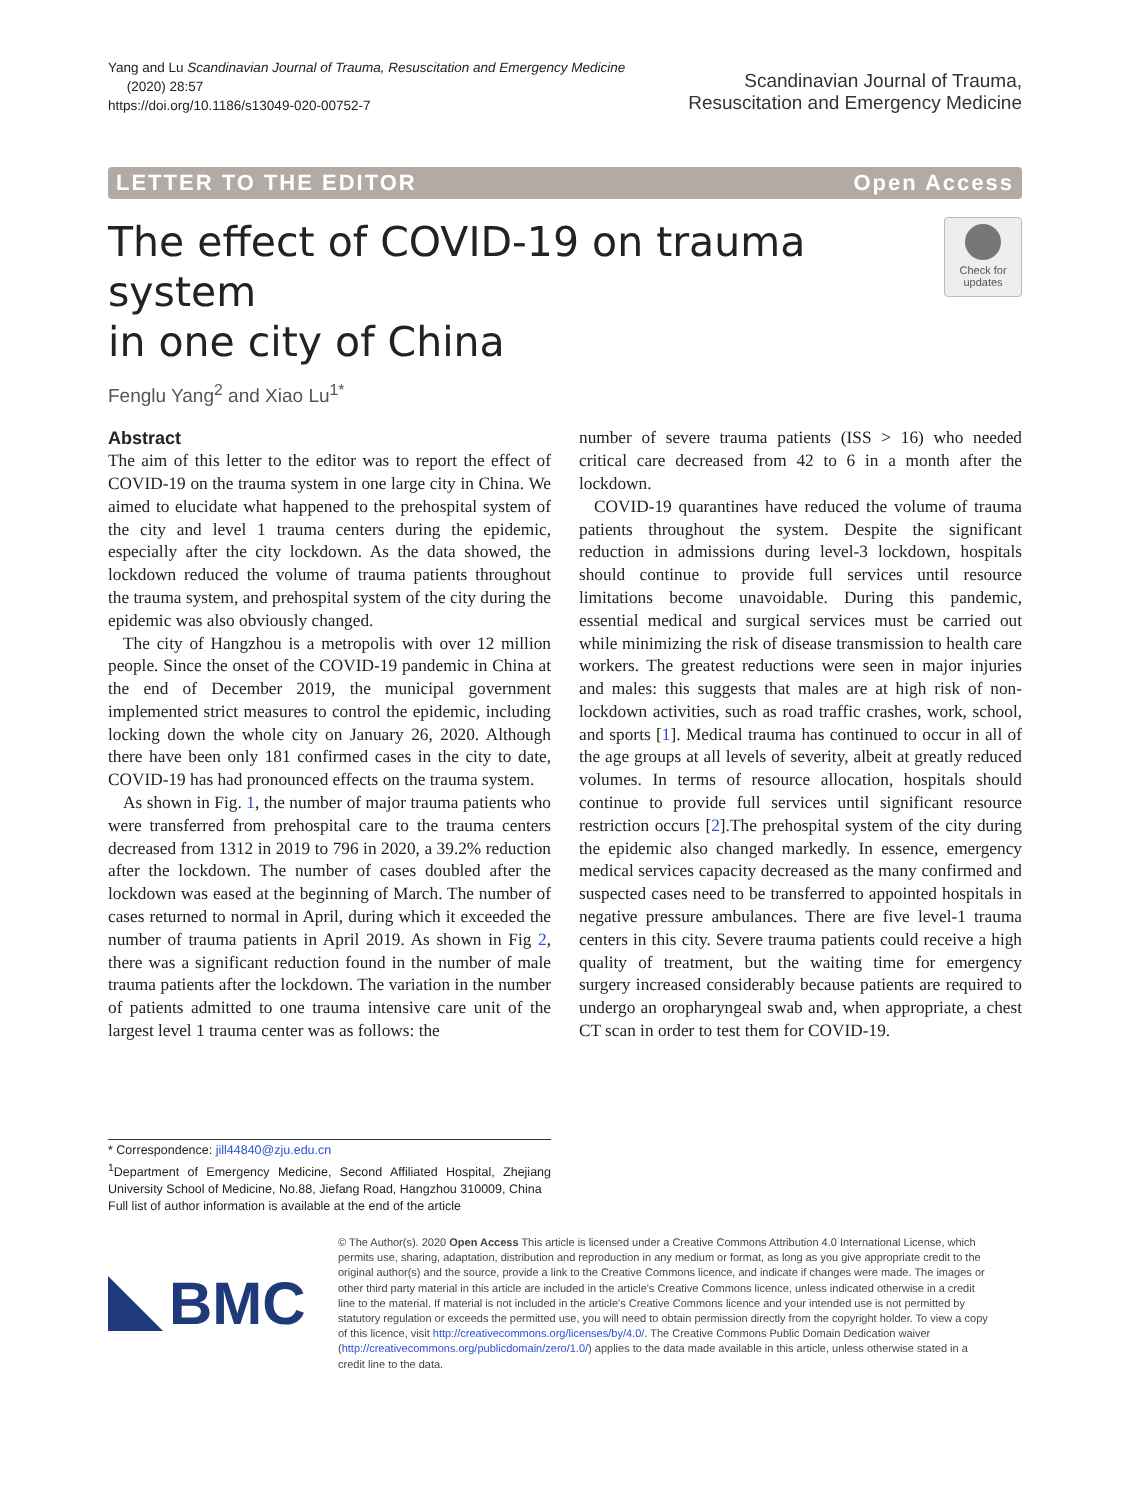Yang and Lu Scandinavian Journal of Trauma, Resuscitation and Emergency Medicine
(2020) 28:57
https://doi.org/10.1186/s13049-020-00752-7
Scandinavian Journal of Trauma,
Resuscitation and Emergency Medicine
LETTER TO THE EDITOR Open Access
The effect of COVID-19 on trauma system
in one city of China
Check for
updates
Fenglu Yang<sup>2</sup> and Xiao Lu<sup>1*</sup>
Abstract
The aim of this letter to the editor was to report the effect of COVID-19 on the trauma system in one large city in China. We aimed to elucidate what happened to the prehospital system of the city and level 1 trauma centers during the epidemic, especially after the city lockdown. As the data showed, the lockdown reduced the volume of trauma patients throughout the trauma system, and prehospital system of the city during the epidemic was also obviously changed.
The city of Hangzhou is a metropolis with over 12 million people. Since the onset of the COVID-19 pandemic in China at the end of December 2019, the municipal government implemented strict measures to control the epidemic, including locking down the whole city on January 26, 2020. Although there have been only 181 confirmed cases in the city to date, COVID-19 has had pronounced effects on the trauma system.
As shown in Fig. 1, the number of major trauma patients who were transferred from prehospital care to the trauma centers decreased from 1312 in 2019 to 796 in 2020, a 39.2% reduction after the lockdown. The number of cases doubled after the lockdown was eased at the beginning of March. The number of cases returned to normal in April, during which it exceeded the number of trauma patients in April 2019. As shown in Fig 2, there was a significant reduction found in the number of male trauma patients after the lockdown. The variation in the number of patients admitted to one trauma intensive care unit of the largest level 1 trauma center was as follows: the
* Correspondence: jill44840@zju.edu.cn
<sup>1</sup> Department of Emergency Medicine, Second Affiliated Hospital, Zhejiang University School of Medicine, No.88, Jiefang Road, Hangzhou 310009, China
Full list of author information is available at the end of the article
number of severe trauma patients (ISS > 16) who needed critical care decreased from 42 to 6 in a month after the lockdown.
COVID-19 quarantines have reduced the volume of trauma patients throughout the system. Despite the significant reduction in admissions during level-3 lockdown, hospitals should continue to provide full services until resource limitations become unavoidable. During this pandemic, essential medical and surgical services must be carried out while minimizing the risk of disease transmission to health care workers. The greatest reductions were seen in major injuries and males: this suggests that males are at high risk of non-lockdown activities, such as road traffic crashes, work, school, and sports [1]. Medical trauma has continued to occur in all of the age groups at all levels of severity, albeit at greatly reduced volumes. In terms of resource allocation, hospitals should continue to provide full services until significant resource restriction occurs [2].The prehospital system of the city during the epidemic also changed markedly. In essence, emergency medical services capacity decreased as the many confirmed and suspected cases need to be transferred to appointed hospitals in negative pressure ambulances. There are five level-1 trauma centers in this city. Severe trauma patients could receive a high quality of treatment, but the waiting time for emergency surgery increased considerably because patients are required to undergo an oropharyngeal swab and, when appropriate, a chest CT scan in order to test them for COVID-19.
BMC
© The Author(s). 2020 Open Access This article is licensed under a Creative Commons Attribution 4.0 International License, which permits use, sharing, adaptation, distribution and reproduction in any medium or format, as long as you give appropriate credit to the original author(s) and the source, provide a link to the Creative Commons licence, and indicate if changes were made. The images or other third party material in this article are included in the article's Creative Commons licence, unless indicated otherwise in a credit line to the material. If material is not included in the article's Creative Commons licence and your intended use is not permitted by statutory regulation or exceeds the permitted use, you will need to obtain permission directly from the copyright holder. To view a copy of this licence, visit http://creativecommons.org/licenses/by/4.0/. The Creative Commons Public Domain Dedication waiver (http://creativecommons.org/publicdomain/zero/1.0/) applies to the data made available in this article, unless otherwise stated in a credit line to the data.